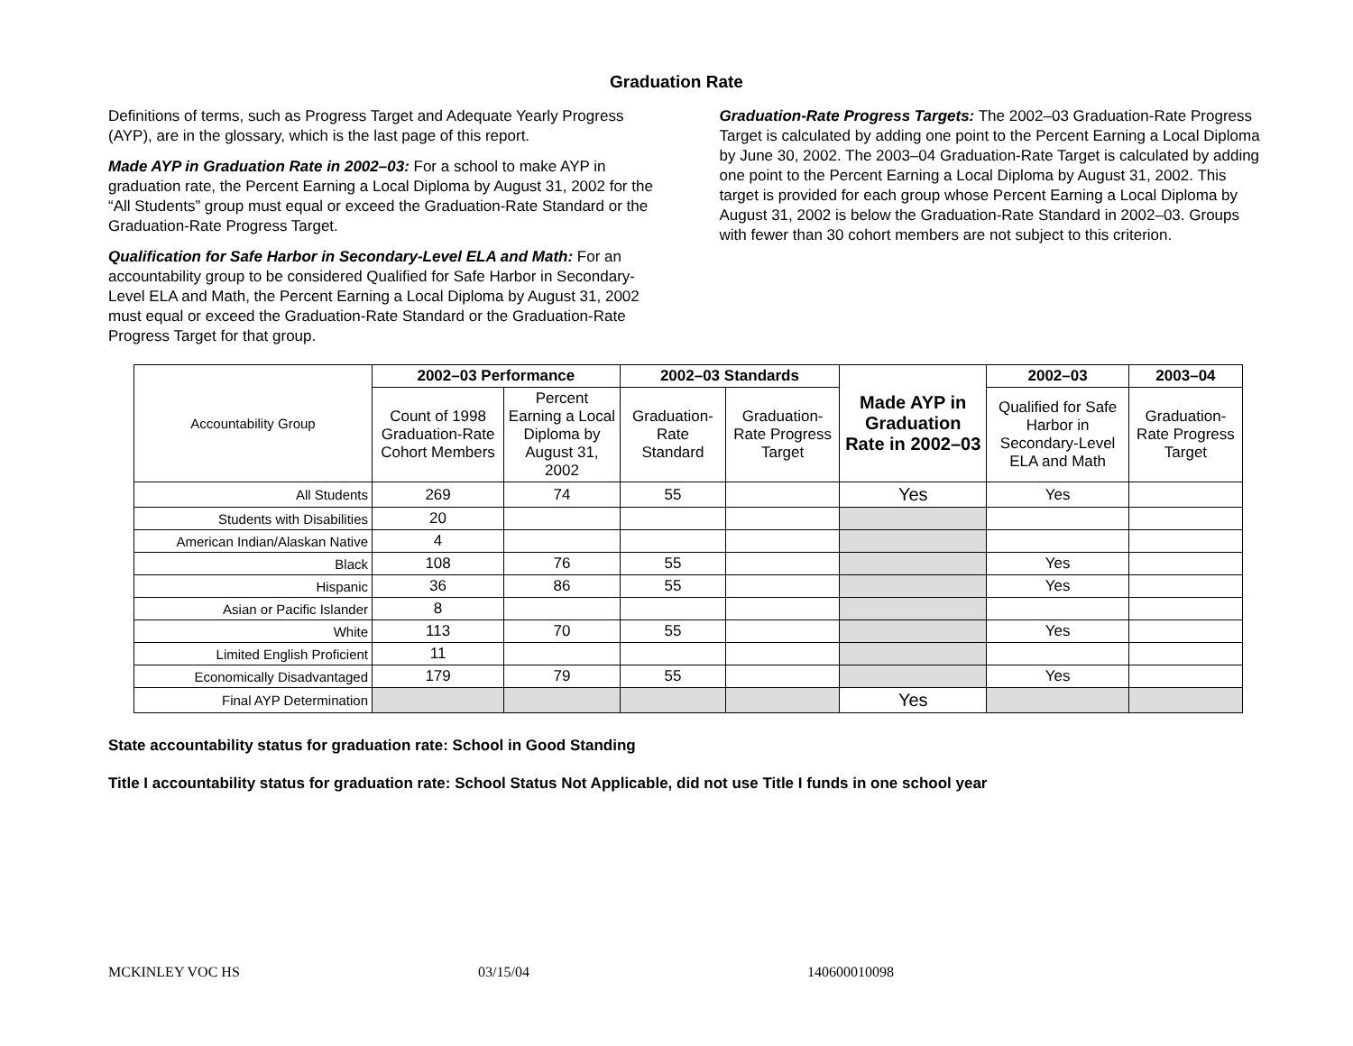Graduation Rate
Definitions of terms, such as Progress Target and Adequate Yearly Progress (AYP), are in the glossary, which is the last page of this report.
Made AYP in Graduation Rate in 2002–03: For a school to make AYP in graduation rate, the Percent Earning a Local Diploma by August 31, 2002 for the “All Students” group must equal or exceed the Graduation-Rate Standard or the Graduation-Rate Progress Target.
Qualification for Safe Harbor in Secondary-Level ELA and Math: For an accountability group to be considered Qualified for Safe Harbor in Secondary-Level ELA and Math, the Percent Earning a Local Diploma by August 31, 2002 must equal or exceed the Graduation-Rate Standard or the Graduation-Rate Progress Target for that group.
Graduation-Rate Progress Targets: The 2002–03 Graduation-Rate Progress Target is calculated by adding one point to the Percent Earning a Local Diploma by June 30, 2002. The 2003–04 Graduation-Rate Target is calculated by adding one point to the Percent Earning a Local Diploma by August 31, 2002. This target is provided for each group whose Percent Earning a Local Diploma by August 31, 2002 is below the Graduation-Rate Standard in 2002–03. Groups with fewer than 30 cohort members are not subject to this criterion.
| Accountability Group | 2002–03 Performance | | 2002–03 Standards | | Made AYP in Graduation Rate in 2002–03 | 2002–03 | 2003–04 |
| | Count of 1998 Graduation-Rate Cohort Members | Percent Earning a Local Diploma by August 31, 2002 | Graduation-Rate Standard | Graduation-Rate Progress Target | | Qualified for Safe Harbor in Secondary-Level ELA and Math | Graduation-Rate Progress Target |
| All Students | 269 | 74 | 55 | | Yes | Yes | |
| Students with Disabilities | 20 | | | | | | |
| American Indian/Alaskan Native | 4 | | | | | | |
| Black | 108 | 76 | 55 | | | Yes | |
| Hispanic | 36 | 86 | 55 | | | Yes | |
| Asian or Pacific Islander | 8 | | | | | | |
| White | 113 | 70 | 55 | | | Yes | |
| Limited English Proficient | 11 | | | | | | |
| Economically Disadvantaged | 179 | 79 | 55 | | | Yes | |
| Final AYP Determination | | | | | Yes | | |
State accountability status for graduation rate: School in Good Standing
Title I accountability status for graduation rate: School Status Not Applicable, did not use Title I funds in one school year
MCKINLEY VOC HS 03/15/04 140600010098